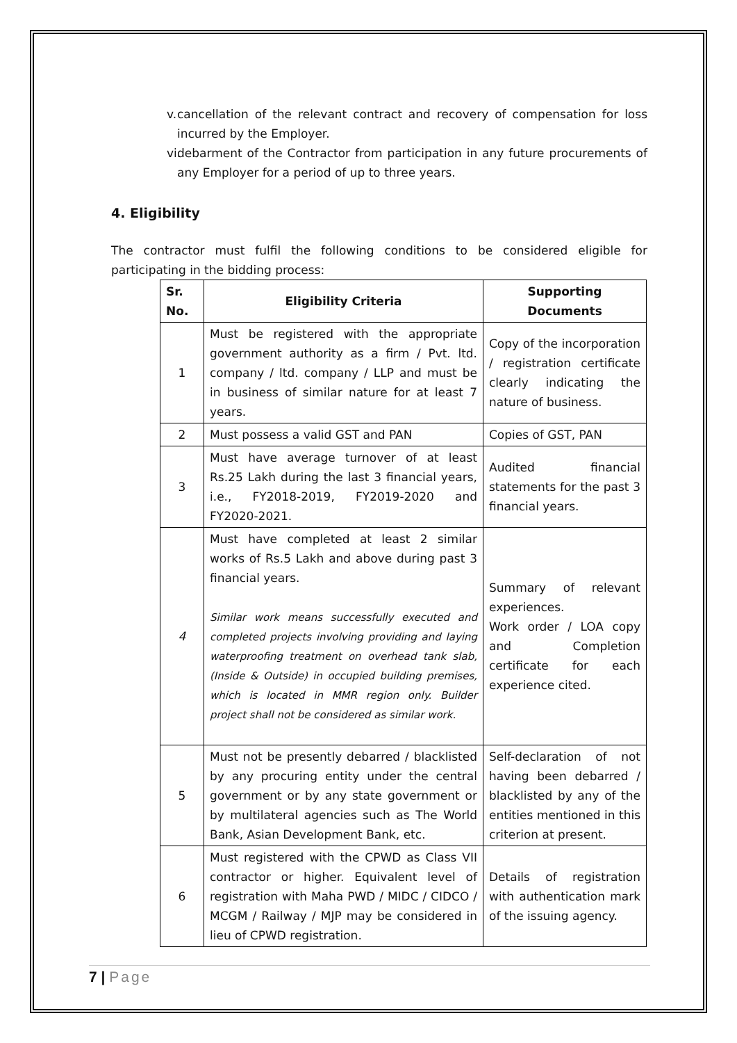v. cancellation of the relevant contract and recovery of compensation for loss incurred by the Employer.
vi. debarment of the Contractor from participation in any future procurements of any Employer for a period of up to three years.
4. Eligibility
The contractor must fulfil the following conditions to be considered eligible for participating in the bidding process:
| Sr. No. | Eligibility Criteria | Supporting Documents |
| --- | --- | --- |
| 1 | Must be registered with the appropriate government authority as a firm / Pvt. ltd. company / ltd. company / LLP and must be in business of similar nature for at least 7 years. | Copy of the incorporation / registration certificate clearly indicating the nature of business. |
| 2 | Must possess a valid GST and PAN | Copies of GST, PAN |
| 3 | Must have average turnover of at least Rs.25 Lakh during the last 3 financial years, i.e., FY2018-2019, FY2019-2020 and FY2020-2021. | Audited financial statements for the past 3 financial years. |
| 4 | Must have completed at least 2 similar works of Rs.5 Lakh and above during past 3 financial years. Similar work means successfully executed and completed projects involving providing and laying waterproofing treatment on overhead tank slab, (Inside & Outside) in occupied building premises, which is located in MMR region only. Builder project shall not be considered as similar work. | Summary of relevant experiences. Work order / LOA copy and Completion certificate for each experience cited. |
| 5 | Must not be presently debarred / blacklisted by any procuring entity under the central government or by any state government or by multilateral agencies such as The World Bank, Asian Development Bank, etc. | Self-declaration of not having been debarred / blacklisted by any of the entities mentioned in this criterion at present. |
| 6 | Must registered with the CPWD as Class VII contractor or higher. Equivalent level of registration with Maha PWD / MIDC / CIDCO / MCGM / Railway / MJP may be considered in lieu of CPWD registration. | Details of registration with authentication mark of the issuing agency. |
7 | Page